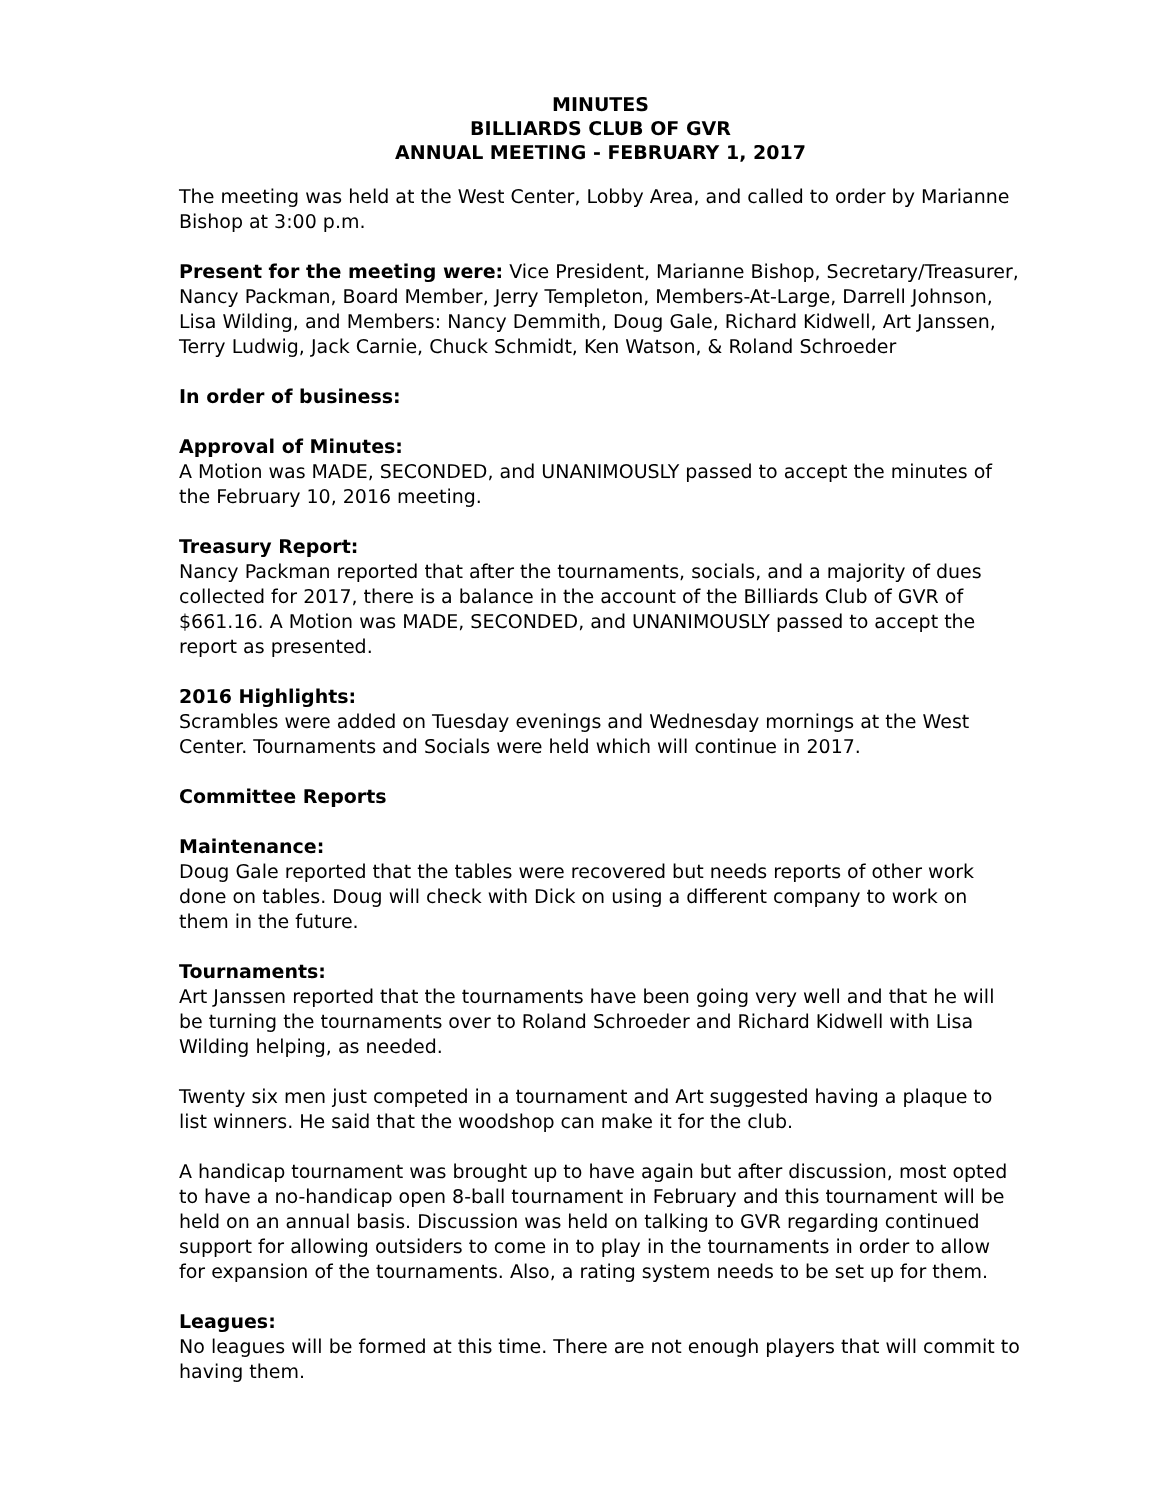MINUTES
BILLIARDS CLUB OF GVR
ANNUAL MEETING - FEBRUARY 1, 2017
The meeting was held at the West Center, Lobby Area, and called to order by Marianne Bishop at 3:00 p.m.
Present for the meeting were: Vice President, Marianne Bishop, Secretary/Treasurer, Nancy Packman, Board Member, Jerry Templeton, Members-At-Large, Darrell Johnson, Lisa Wilding, and Members: Nancy Demmith, Doug Gale, Richard Kidwell, Art Janssen, Terry Ludwig, Jack Carnie, Chuck Schmidt, Ken Watson, & Roland Schroeder
In order of business:
Approval of Minutes:
A Motion was MADE, SECONDED, and UNANIMOUSLY passed to accept the minutes of the February 10, 2016 meeting.
Treasury Report:
Nancy Packman reported that after the tournaments, socials, and a majority of dues collected for 2017, there is a balance in the account of the Billiards Club of GVR of $661.16. A Motion was MADE, SECONDED, and UNANIMOUSLY passed to accept the report as presented.
2016 Highlights:
Scrambles were added on Tuesday evenings and Wednesday mornings at the West Center. Tournaments and Socials were held which will continue in 2017.
Committee Reports
Maintenance:
Doug Gale reported that the tables were recovered but needs reports of other work done on tables. Doug will check with Dick on using a different company to work on them in the future.
Tournaments:
Art Janssen reported that the tournaments have been going very well and that he will be turning the tournaments over to Roland Schroeder and Richard Kidwell with Lisa Wilding helping, as needed.
Twenty six men just competed in a tournament and Art suggested having a plaque to list winners. He said that the woodshop can make it for the club.
A handicap tournament was brought up to have again but after discussion, most opted to have a no-handicap open 8-ball tournament in February and this tournament will be held on an annual basis. Discussion was held on talking to GVR regarding continued support for allowing outsiders to come in to play in the tournaments in order to allow for expansion of the tournaments. Also, a rating system needs to be set up for them.
Leagues:
No leagues will be formed at this time. There are not enough players that will commit to having them.